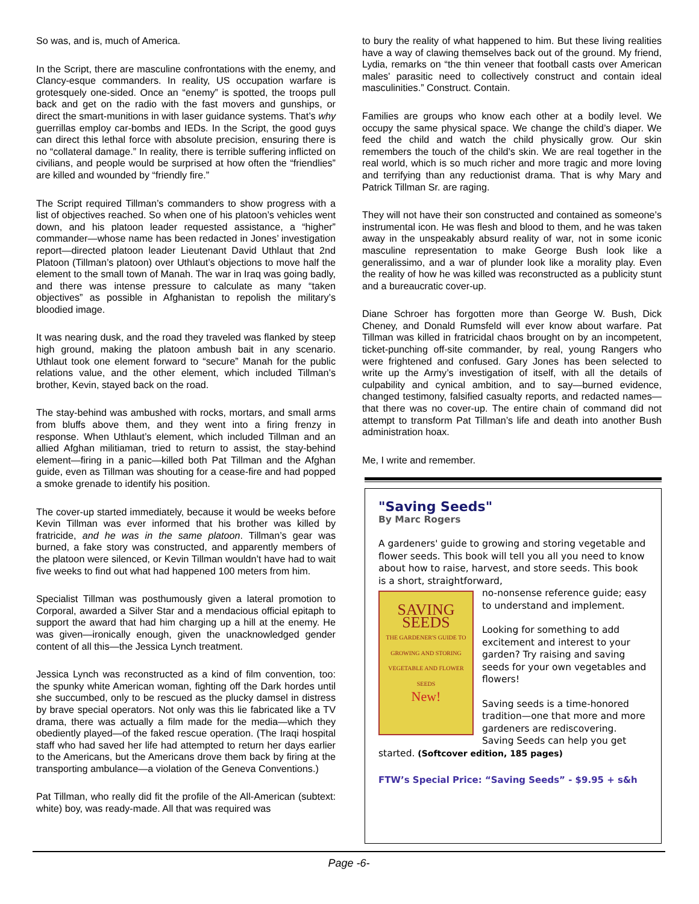So was, and is, much of America.
In the Script, there are masculine confrontations with the enemy, and Clancy-esque commanders. In reality, US occupation warfare is grotesquely one-sided. Once an “enemy” is spotted, the troops pull back and get on the radio with the fast movers and gunships, or direct the smart-munitions in with laser guidance systems. That’s why guerrillas employ car-bombs and IEDs. In the Script, the good guys can direct this lethal force with absolute precision, ensuring there is no “collateral damage.” In reality, there is terrible suffering inflicted on civilians, and people would be surprised at how often the “friendlies” are killed and wounded by “friendly fire.”
The Script required Tillman’s commanders to show progress with a list of objectives reached. So when one of his platoon’s vehicles went down, and his platoon leader requested assistance, a “higher” commander—whose name has been redacted in Jones’ investigation report—directed platoon leader Lieutenant David Uthlaut that 2nd Platoon (Tillman’s platoon) over Uthlaut’s objections to move half the element to the small town of Manah. The war in Iraq was going badly, and there was intense pressure to calculate as many “taken objectives” as possible in Afghanistan to repolish the military’s bloodied image.
It was nearing dusk, and the road they traveled was flanked by steep high ground, making the platoon ambush bait in any scenario. Uthlaut took one element forward to “secure” Manah for the public relations value, and the other element, which included Tillman’s brother, Kevin, stayed back on the road.
The stay-behind was ambushed with rocks, mortars, and small arms from bluffs above them, and they went into a firing frenzy in response. When Uthlaut’s element, which included Tillman and an allied Afghan militiaman, tried to return to assist, the stay-behind element—firing in a panic—killed both Pat Tillman and the Afghan guide, even as Tillman was shouting for a cease-fire and had popped a smoke grenade to identify his position.
The cover-up started immediately, because it would be weeks before Kevin Tillman was ever informed that his brother was killed by fratricide, and he was in the same platoon. Tillman’s gear was burned, a fake story was constructed, and apparently members of the platoon were silenced, or Kevin Tillman wouldn’t have had to wait five weeks to find out what had happened 100 meters from him.
Specialist Tillman was posthumously given a lateral promotion to Corporal, awarded a Silver Star and a mendacious official epitaph to support the award that had him charging up a hill at the enemy. He was given—ironically enough, given the unacknowledged gender content of all this—the Jessica Lynch treatment.
Jessica Lynch was reconstructed as a kind of film convention, too: the spunky white American woman, fighting off the Dark hordes until she succumbed, only to be rescued as the plucky damsel in distress by brave special operators. Not only was this lie fabricated like a TV drama, there was actually a film made for the media—which they obediently played—of the faked rescue operation. (The Iraqi hospital staff who had saved her life had attempted to return her days earlier to the Americans, but the Americans drove them back by firing at the transporting ambulance—a violation of the Geneva Conventions.)
Pat Tillman, who really did fit the profile of the All-American (subtext: white) boy, was ready-made. All that was required was
to bury the reality of what happened to him. But these living realities have a way of clawing themselves back out of the ground. My friend, Lydia, remarks on “the thin veneer that football casts over American males' parasitic need to collectively construct and contain ideal masculinities.” Construct. Contain.
Families are groups who know each other at a bodily level. We occupy the same physical space. We change the child’s diaper. We feed the child and watch the child physically grow. Our skin remembers the touch of the child’s skin. We are real together in the real world, which is so much richer and more tragic and more loving and terrifying than any reductionist drama. That is why Mary and Patrick Tillman Sr. are raging.
They will not have their son constructed and contained as someone’s instrumental icon. He was flesh and blood to them, and he was taken away in the unspeakably absurd reality of war, not in some iconic masculine representation to make George Bush look like a generalissimo, and a war of plunder look like a morality play. Even the reality of how he was killed was reconstructed as a publicity stunt and a bureaucratic cover-up.
Diane Schroer has forgotten more than George W. Bush, Dick Cheney, and Donald Rumsfeld will ever know about warfare. Pat Tillman was killed in fratricidal chaos brought on by an incompetent, ticket-punching off-site commander, by real, young Rangers who were frightened and confused. Gary Jones has been selected to write up the Army’s investigation of itself, with all the details of culpability and cynical ambition, and to say—burned evidence, changed testimony, falsified casualty reports, and redacted names—that there was no cover-up. The entire chain of command did not attempt to transform Pat Tillman’s life and death into another Bush administration hoax.
Me, I write and remember.
"Saving Seeds"
By Marc Rogers
A gardeners' guide to growing and storing vegetable and flower seeds. This book will tell you all you need to know about how to raise, harvest, and store seeds. This book is a short, straightforward,
SAVING SEEDS
THE GARDENER'S GUIDE TO GROWING AND STORING VEGETABLE AND FLOWER SEEDS
New!
no-nonsense reference guide; easy to understand and implement.
Looking for something to add excitement and interest to your garden? Try raising and saving seeds for your own vegetables and flowers!
Saving seeds is a time-honored tradition—one that more and more gardeners are rediscovering. Saving Seeds can help you get started. (Softcover edition, 185 pages)
FTW’s Special Price: “Saving Seeds” - $9.95 + s&h
Page -6-